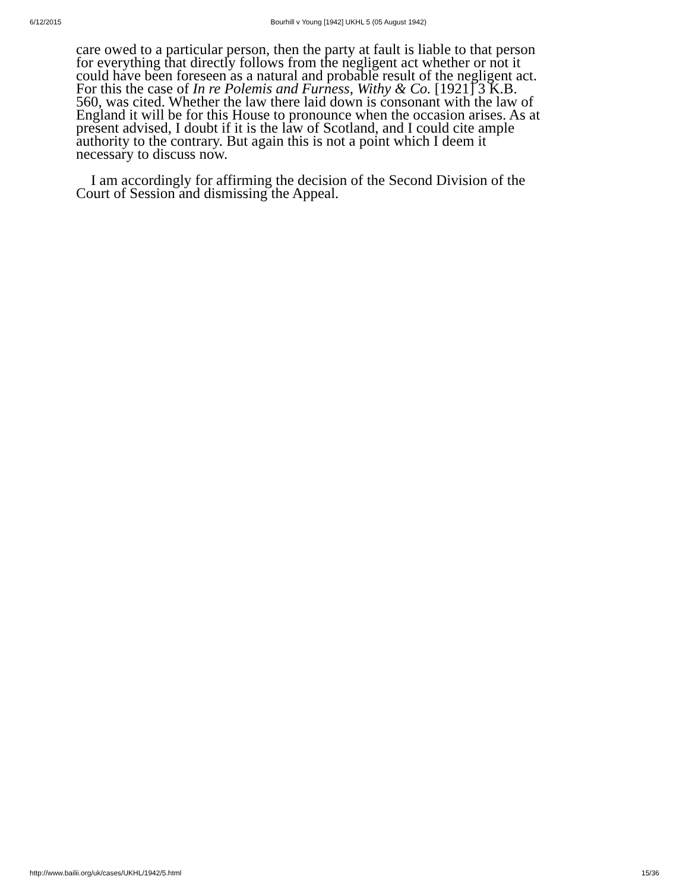6/12/2015 Bourhill v Young [1942] UKHL 5 (05 August 1942)
care owed to a particular person, then the party at fault is liable to that person for everything that directly follows from the negligent act whether or not it could have been foreseen as a natural and probable result of the negligent act. For this the case of In re Polemis and Furness, Withy & Co. [1921] 3 K.B. 560, was cited. Whether the law there laid down is consonant with the law of England it will be for this House to pronounce when the occasion arises. As at present advised, I doubt if it is the law of Scotland, and I could cite ample authority to the contrary. But again this is not a point which I deem it necessary to discuss now.
I am accordingly for affirming the decision of the Second Division of the Court of Session and dismissing the Appeal.
http://www.bailii.org/uk/cases/UKHL/1942/5.html 15/36